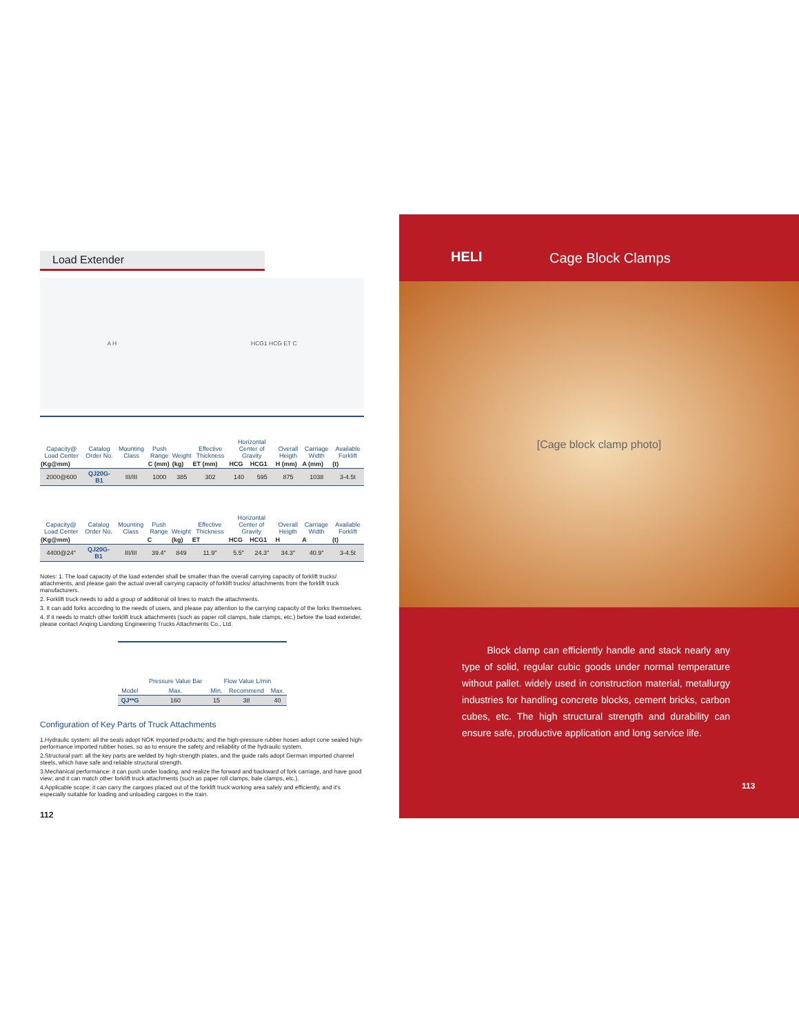Load Extender
A H HCG1 HCG ET C
| Capacity@ Load Center | Catalog Order No. | Mounting Class | Push Range | Weight | Effective Thickness | Horizontal Center of Gravity | | Overall Heigth | Carriage Width | Available Forklift |
| --- | --- | --- | --- | --- | --- | --- | --- | --- | --- | --- |
| (Kg@mm) | | | C (mm) | (kg) | ET (mm) | HCG | HCG1 | H (mm) | A (mm) | (t) |
| 2000@600 | QJ20G-B1 | III/III | 1000 | 385 | 302 | 140 | 595 | 875 | 1038 | 3-4.5t |
| Capacity@ Load Center | Catalog Order No. | Mounting Class | Push Range | Weight | Effective Thickness | Horizontal Center of Gravity | | Overall Heigth | Carriage Width | Available Forklift |
| --- | --- | --- | --- | --- | --- | --- | --- | --- | --- | --- |
| (Kg@mm) | | | C | (kg) | ET | HCG | HCG1 | H | A | (t) |
| 4400@24″ | QJ20G-B1 | III/III | 39.4″ | 849 | 11.9″ | 5.5″ | 24.3″ | 34.3″ | 40.9″ | 3-4.5t |
Notes: 1. The load capacity of the load extender shall be smaller than the overall carrying capacity of forklift trucks/ attachments, and please gain the actual overall carrying capacity of forklift trucks/ attachments from the forklift truck manufacturers.
2. Forklift truck needs to add a group of additional oil lines to match the attachments.
3. It can add forks according to the needs of users, and please pay attention to the carrying capacity of the forks themselves.
4. If it needs to match other forklift truck attachments (such as paper roll clamps, bale clamps, etc.) before the load extender, please contact Anqing Liandong Engineering Trucks Attachments Co., Ltd.
| Model | Pressure Value Bar | Flow Value L/min | | |
| --- | --- | --- | --- | --- |
| | Max. | Min. | Recommend | Max. |
| QJ**G | 160 | 15 | 38 | 40 |
Configuration of Key Parts of Truck Attachments
1.Hydraulic system: all the seals adopt NOK imported products; and the high-pressure rubber hoses adopt cone sealed high-performance imported rubber hoses, so as to ensure the safety and reliability of the hydraulic system.
2.Structural part: all the key parts are welded by high-strength plates, and the guide rails adopt German imported channel steels, which have safe and reliable structural strength.
3.Mechanical performance: it can push under loading, and realize the forward and backward of fork carriage, and have good view; and it can match other forklift truck attachments (such as paper roll clamps, bale clamps, etc.).
4.Applicable scope: it can carry the cargoes placed out of the forklift truck working area safely and efficiently, and it's especially suitable for loading and unloading cargoes in the train.
112
HELI Cage Block Clamps
[Cage block clamp photo]
Block clamp can efficiently handle and stack nearly any type of solid, regular cubic goods under normal temperature without pallet. widely used in construction material, metallurgy industries for handling concrete blocks, cement bricks, carbon cubes, etc. The high structural strength and durability can ensure safe, productive application and long service life.
113